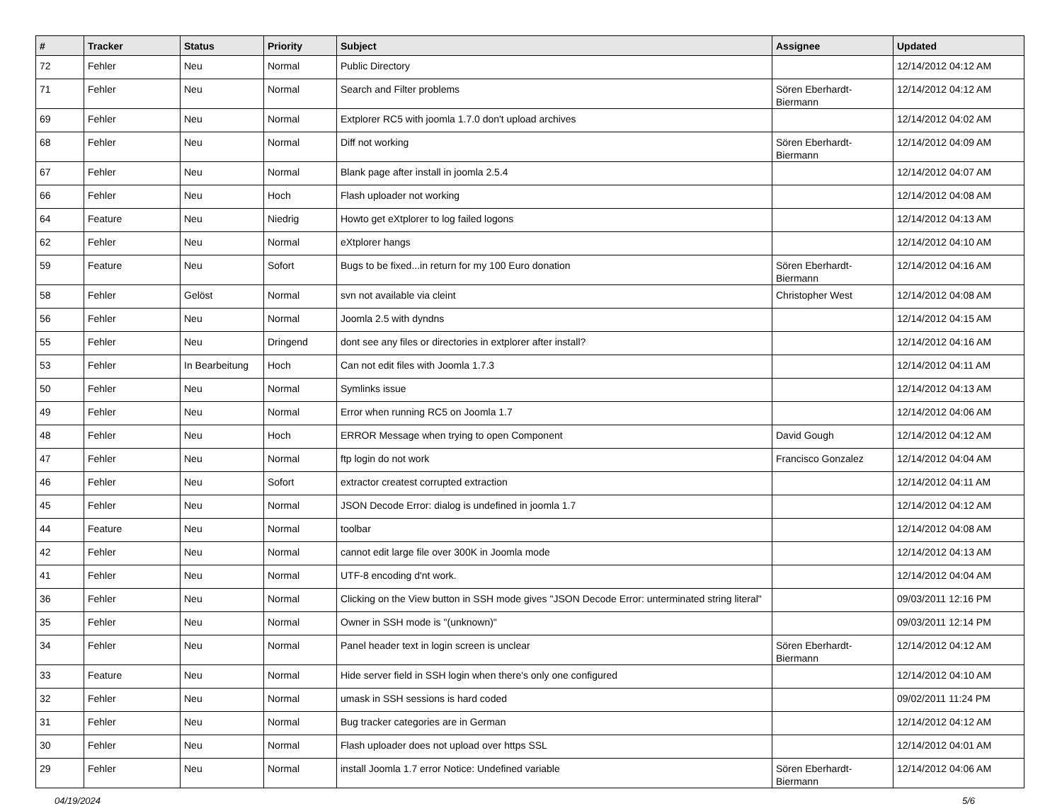| # | Tracker | Status | Priority | Subject | Assignee | Updated |
| --- | --- | --- | --- | --- | --- | --- |
| 72 | Fehler | Neu | Normal | Public Directory | | 12/14/2012 04:12 AM |
| 71 | Fehler | Neu | Normal | Search and Filter problems | Sören Eberhardt-Biermann | 12/14/2012 04:12 AM |
| 69 | Fehler | Neu | Normal | Extplorer RC5 with joomla 1.7.0 don't upload archives | | 12/14/2012 04:02 AM |
| 68 | Fehler | Neu | Normal | Diff not working | Sören Eberhardt-Biermann | 12/14/2012 04:09 AM |
| 67 | Fehler | Neu | Normal | Blank page after install in joomla 2.5.4 | | 12/14/2012 04:07 AM |
| 66 | Fehler | Neu | Hoch | Flash uploader not working | | 12/14/2012 04:08 AM |
| 64 | Feature | Neu | Niedrig | Howto get eXtplorer to log failed logons | | 12/14/2012 04:13 AM |
| 62 | Fehler | Neu | Normal | eXtplorer hangs | | 12/14/2012 04:10 AM |
| 59 | Feature | Neu | Sofort | Bugs to be fixed...in return for my 100 Euro donation | Sören Eberhardt-Biermann | 12/14/2012 04:16 AM |
| 58 | Fehler | Gelöst | Normal | svn not available via cleint | Christopher West | 12/14/2012 04:08 AM |
| 56 | Fehler | Neu | Normal | Joomla 2.5 with dyndns | | 12/14/2012 04:15 AM |
| 55 | Fehler | Neu | Dringend | dont see any files or directories in extplorer after install? | | 12/14/2012 04:16 AM |
| 53 | Fehler | In Bearbeitung | Hoch | Can not edit files with Joomla 1.7.3 | | 12/14/2012 04:11 AM |
| 50 | Fehler | Neu | Normal | Symlinks issue | | 12/14/2012 04:13 AM |
| 49 | Fehler | Neu | Normal | Error when running RC5 on Joomla 1.7 | | 12/14/2012 04:06 AM |
| 48 | Fehler | Neu | Hoch | ERROR Message when trying to open Component | David Gough | 12/14/2012 04:12 AM |
| 47 | Fehler | Neu | Normal | ftp login do not work | Francisco Gonzalez | 12/14/2012 04:04 AM |
| 46 | Fehler | Neu | Sofort | extractor createst corrupted extraction | | 12/14/2012 04:11 AM |
| 45 | Fehler | Neu | Normal | JSON Decode Error: dialog is undefined in joomla 1.7 | | 12/14/2012 04:12 AM |
| 44 | Feature | Neu | Normal | toolbar | | 12/14/2012 04:08 AM |
| 42 | Fehler | Neu | Normal | cannot edit large file over 300K in Joomla mode | | 12/14/2012 04:13 AM |
| 41 | Fehler | Neu | Normal | UTF-8 encoding d'nt work. | | 12/14/2012 04:04 AM |
| 36 | Fehler | Neu | Normal | Clicking on the View button in SSH mode gives "JSON Decode Error: unterminated string literal" | | 09/03/2011 12:16 PM |
| 35 | Fehler | Neu | Normal | Owner in SSH mode is "(unknown)" | | 09/03/2011 12:14 PM |
| 34 | Fehler | Neu | Normal | Panel header text in login screen is unclear | Sören Eberhardt-Biermann | 12/14/2012 04:12 AM |
| 33 | Feature | Neu | Normal | Hide server field in SSH login when there's only one configured | | 12/14/2012 04:10 AM |
| 32 | Fehler | Neu | Normal | umask in SSH sessions is hard coded | | 09/02/2011 11:24 PM |
| 31 | Fehler | Neu | Normal | Bug tracker categories are in German | | 12/14/2012 04:12 AM |
| 30 | Fehler | Neu | Normal | Flash uploader does not upload over https SSL | | 12/14/2012 04:01 AM |
| 29 | Fehler | Neu | Normal | install Joomla 1.7 error Notice: Undefined variable | Sören Eberhardt-Biermann | 12/14/2012 04:06 AM |
04/19/2024 5/6